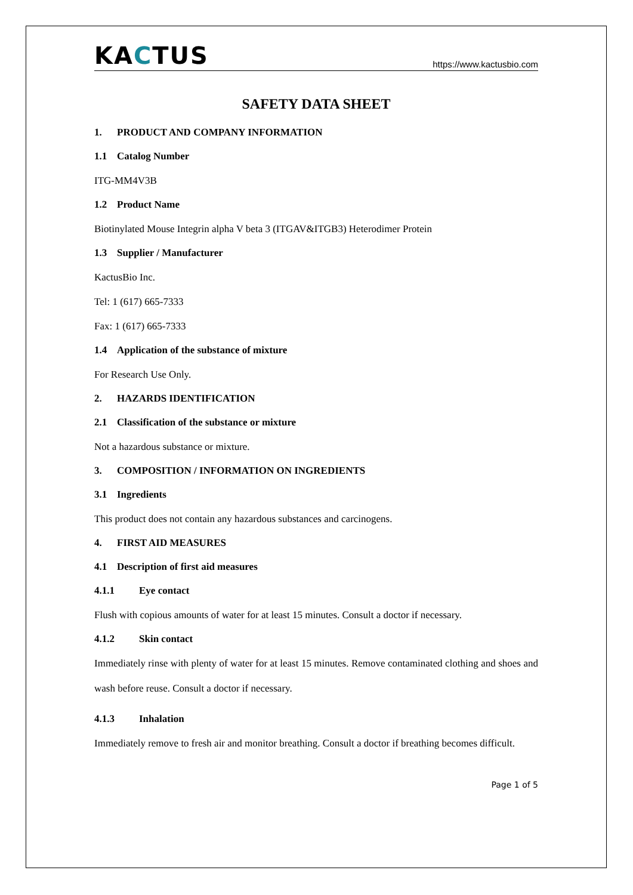KACTUS
https://www.kactusbio.com
SAFETY DATA SHEET
1. PRODUCT AND COMPANY INFORMATION
1.1 Catalog Number
ITG-MM4V3B
1.2 Product Name
Biotinylated Mouse Integrin alpha V beta 3 (ITGAV&ITGB3) Heterodimer Protein
1.3 Supplier / Manufacturer
KactusBio Inc.
Tel: 1 (617) 665-7333
Fax: 1 (617) 665-7333
1.4 Application of the substance of mixture
For Research Use Only.
2. HAZARDS IDENTIFICATION
2.1 Classification of the substance or mixture
Not a hazardous substance or mixture.
3. COMPOSITION / INFORMATION ON INGREDIENTS
3.1 Ingredients
This product does not contain any hazardous substances and carcinogens.
4. FIRST AID MEASURES
4.1 Description of first aid measures
4.1.1 Eye contact
Flush with copious amounts of water for at least 15 minutes. Consult a doctor if necessary.
4.1.2 Skin contact
Immediately rinse with plenty of water for at least 15 minutes. Remove contaminated clothing and shoes and wash before reuse. Consult a doctor if necessary.
4.1.3 Inhalation
Immediately remove to fresh air and monitor breathing. Consult a doctor if breathing becomes difficult.
Page 1 of 5